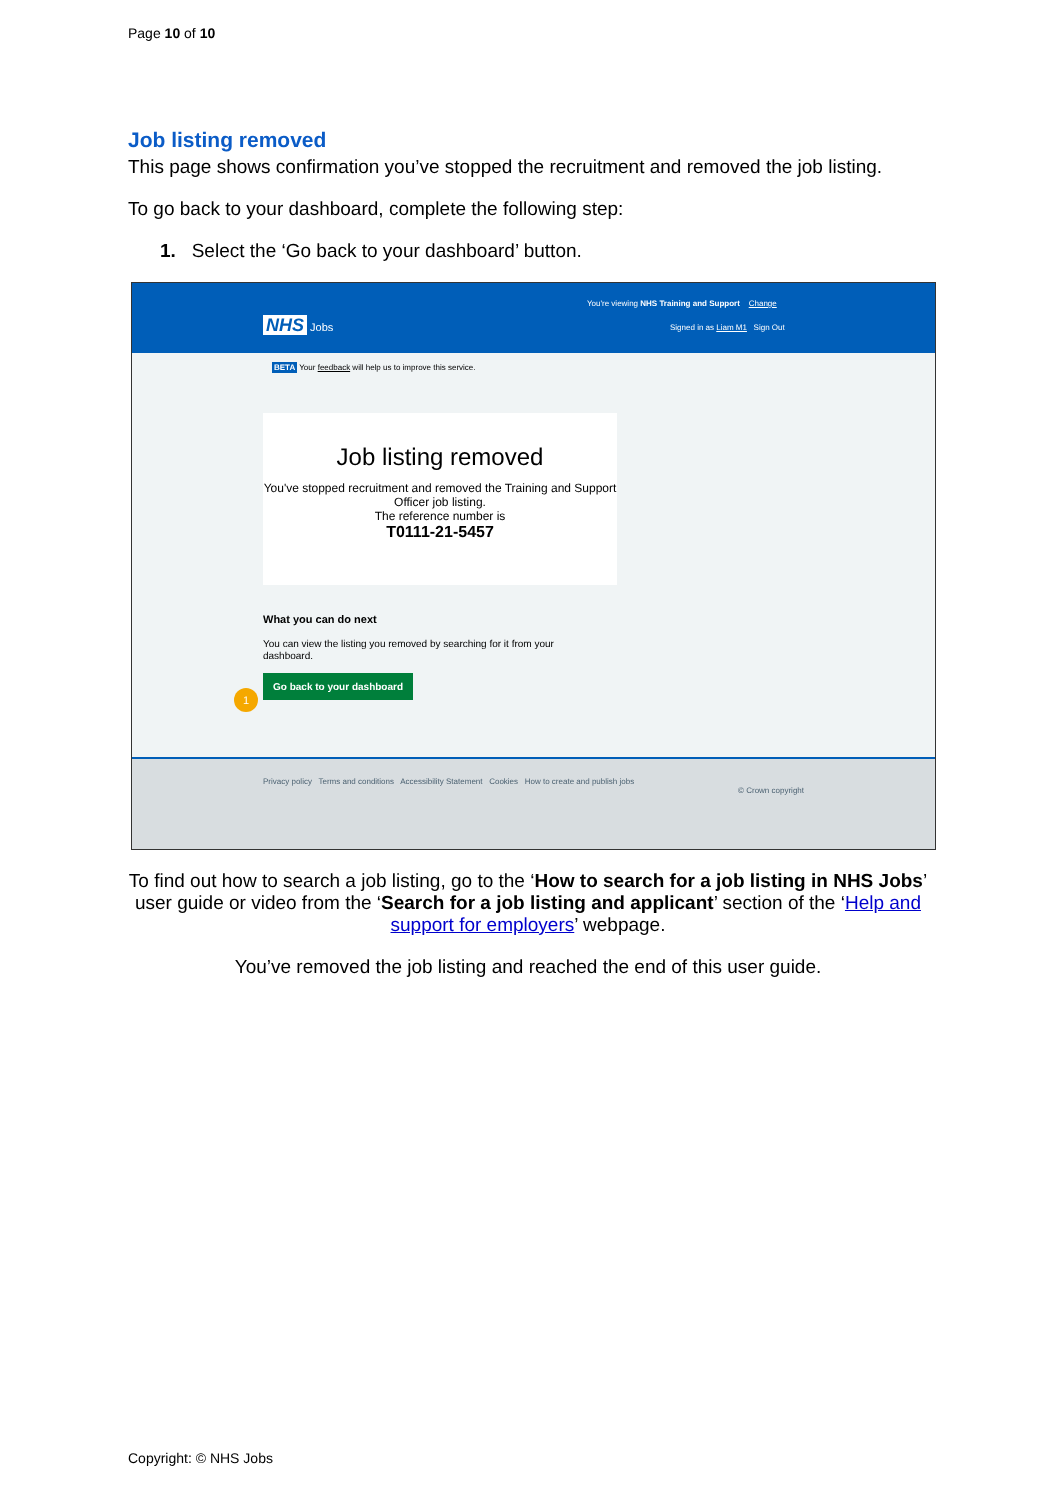Page 10 of 10
Job listing removed
This page shows confirmation you’ve stopped the recruitment and removed the job listing.
To go back to your dashboard, complete the following step:
1. Select the ‘Go back to your dashboard’ button.
You're viewing NHS Training and Support Change
NHS Jobs
Signed in as Liam M1 Sign Out
BETA Your feedback will help us to improve this service.
Job listing removed
You've stopped recruitment and removed the Training and Support Officer job listing.
The reference number is
T0111-21-5457
What you can do next
You can view the listing you removed by searching for it from your dashboard.
Go back to your dashboard
1
Privacy policy Terms and conditions Accessibility Statement Cookies How to create and publish jobs
© Crown copyright
To find out how to search a job listing, go to the ‘How to search for a job listing in NHS Jobs’ user guide or video from the ‘Search for a job listing and applicant’ section of the ‘Help and support for employers’ webpage.
You’ve removed the job listing and reached the end of this user guide.
Copyright: © NHS Jobs